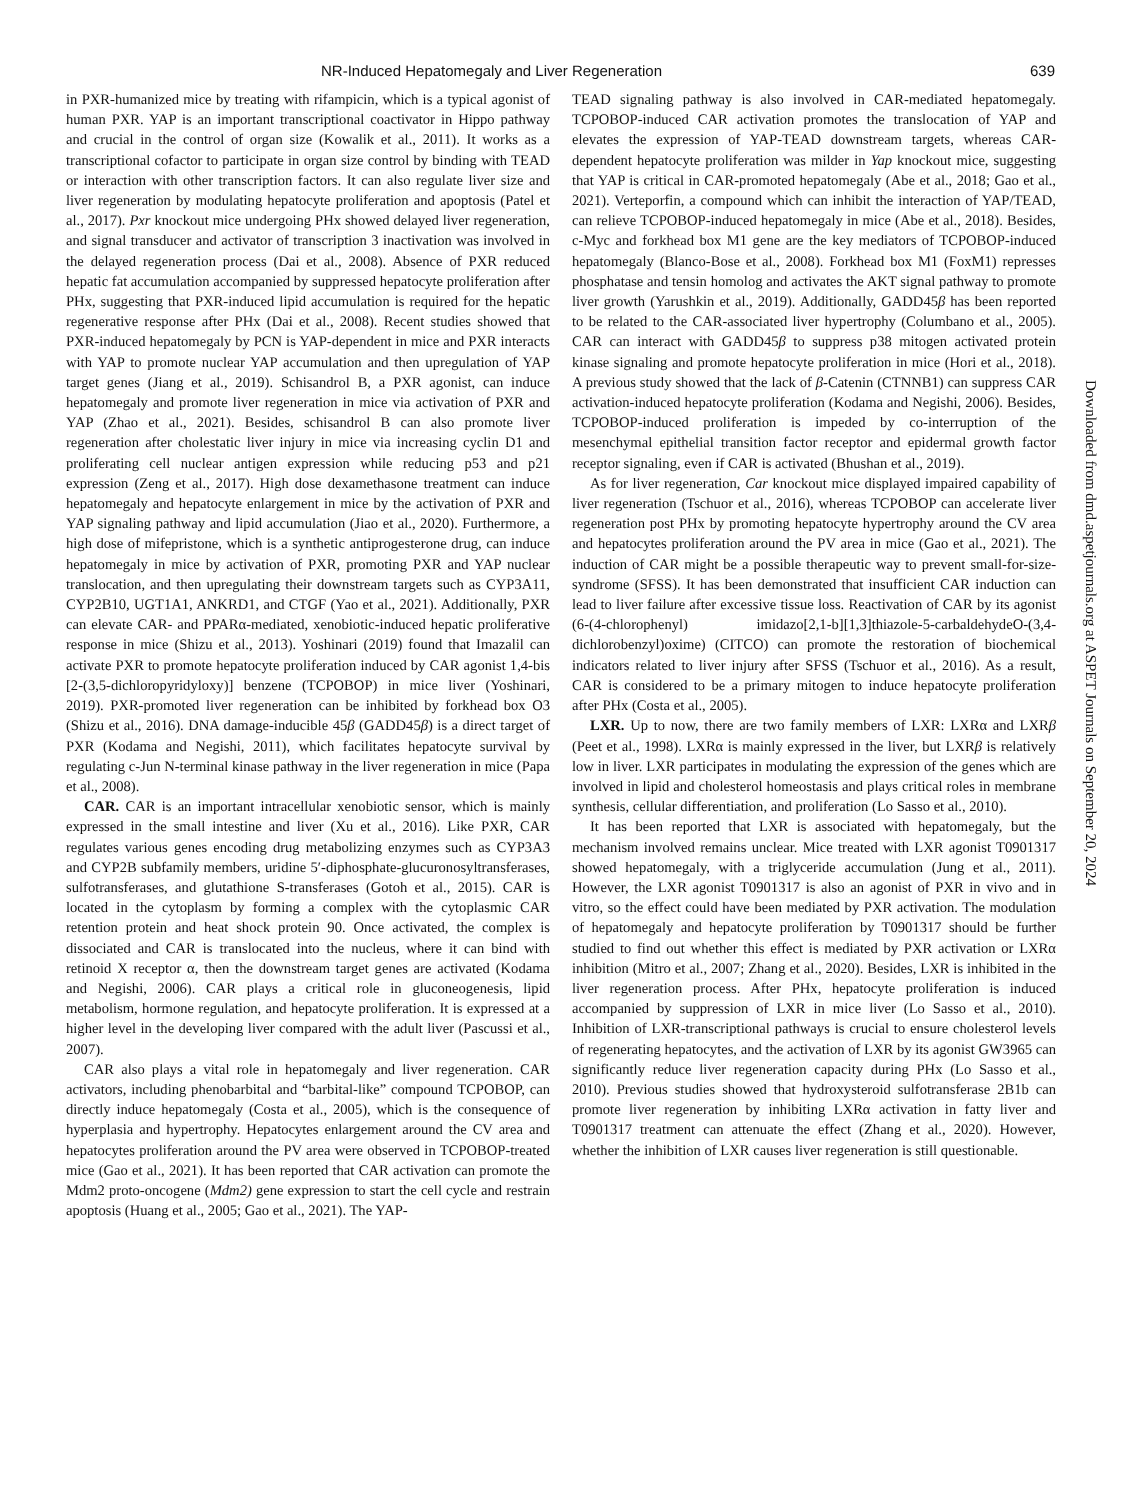NR-Induced Hepatomegaly and Liver Regeneration 639
in PXR-humanized mice by treating with rifampicin, which is a typical agonist of human PXR. YAP is an important transcriptional coactivator in Hippo pathway and crucial in the control of organ size (Kowalik et al., 2011). It works as a transcriptional cofactor to participate in organ size control by binding with TEAD or interaction with other transcription factors. It can also regulate liver size and liver regeneration by modulating hepatocyte proliferation and apoptosis (Patel et al., 2017). Pxr knockout mice undergoing PHx showed delayed liver regeneration, and signal transducer and activator of transcription 3 inactivation was involved in the delayed regeneration process (Dai et al., 2008). Absence of PXR reduced hepatic fat accumulation accompanied by suppressed hepatocyte proliferation after PHx, suggesting that PXR-induced lipid accumulation is required for the hepatic regenerative response after PHx (Dai et al., 2008). Recent studies showed that PXR-induced hepatomegaly by PCN is YAP-dependent in mice and PXR interacts with YAP to promote nuclear YAP accumulation and then upregulation of YAP target genes (Jiang et al., 2019). Schisandrol B, a PXR agonist, can induce hepatomegaly and promote liver regeneration in mice via activation of PXR and YAP (Zhao et al., 2021). Besides, schisandrol B can also promote liver regeneration after cholestatic liver injury in mice via increasing cyclin D1 and proliferating cell nuclear antigen expression while reducing p53 and p21 expression (Zeng et al., 2017). High dose dexamethasone treatment can induce hepatomegaly and hepatocyte enlargement in mice by the activation of PXR and YAP signaling pathway and lipid accumulation (Jiao et al., 2020). Furthermore, a high dose of mifepristone, which is a synthetic antiprogesterone drug, can induce hepatomegaly in mice by activation of PXR, promoting PXR and YAP nuclear translocation, and then upregulating their downstream targets such as CYP3A11, CYP2B10, UGT1A1, ANKRD1, and CTGF (Yao et al., 2021). Additionally, PXR can elevate CAR- and PPARα-mediated, xenobiotic-induced hepatic proliferative response in mice (Shizu et al., 2013). Yoshinari (2019) found that Imazalil can activate PXR to promote hepatocyte proliferation induced by CAR agonist 1,4-bis [2-(3,5-dichloropyridyloxy)] benzene (TCPOBOP) in mice liver (Yoshinari, 2019). PXR-promoted liver regeneration can be inhibited by forkhead box O3 (Shizu et al., 2016). DNA damage-inducible 45β (GADD45β) is a direct target of PXR (Kodama and Negishi, 2011), which facilitates hepatocyte survival by regulating c-Jun N-terminal kinase pathway in the liver regeneration in mice (Papa et al., 2008).
CAR. CAR is an important intracellular xenobiotic sensor, which is mainly expressed in the small intestine and liver (Xu et al., 2016). Like PXR, CAR regulates various genes encoding drug metabolizing enzymes such as CYP3A3 and CYP2B subfamily members, uridine 5′-diphosphate-glucuronosyltransferases, sulfotransferases, and glutathione S-transferases (Gotoh et al., 2015). CAR is located in the cytoplasm by forming a complex with the cytoplasmic CAR retention protein and heat shock protein 90. Once activated, the complex is dissociated and CAR is translocated into the nucleus, where it can bind with retinoid X receptor α, then the downstream target genes are activated (Kodama and Negishi, 2006). CAR plays a critical role in gluconeogenesis, lipid metabolism, hormone regulation, and hepatocyte proliferation. It is expressed at a higher level in the developing liver compared with the adult liver (Pascussi et al., 2007).
CAR also plays a vital role in hepatomegaly and liver regeneration. CAR activators, including phenobarbital and “barbital-like” compound TCPOBOP, can directly induce hepatomegaly (Costa et al., 2005), which is the consequence of hyperplasia and hypertrophy. Hepatocytes enlargement around the CV area and hepatocytes proliferation around the PV area were observed in TCPOBOP-treated mice (Gao et al., 2021). It has been reported that CAR activation can promote the Mdm2 proto-oncogene (Mdm2) gene expression to start the cell cycle and restrain apoptosis (Huang et al., 2005; Gao et al., 2021). The YAP-
TEAD signaling pathway is also involved in CAR-mediated hepatomegaly. TCPOBOP-induced CAR activation promotes the translocation of YAP and elevates the expression of YAP-TEAD downstream targets, whereas CAR-dependent hepatocyte proliferation was milder in Yap knockout mice, suggesting that YAP is critical in CAR-promoted hepatomegaly (Abe et al., 2018; Gao et al., 2021). Verteporfin, a compound which can inhibit the interaction of YAP/TEAD, can relieve TCPOBOP-induced hepatomegaly in mice (Abe et al., 2018). Besides, c-Myc and forkhead box M1 gene are the key mediators of TCPOBOP-induced hepatomegaly (Blanco-Bose et al., 2008). Forkhead box M1 (FoxM1) represses phosphatase and tensin homolog and activates the AKT signal pathway to promote liver growth (Yarushkin et al., 2019). Additionally, GADD45β has been reported to be related to the CAR-associated liver hypertrophy (Columbano et al., 2005). CAR can interact with GADD45β to suppress p38 mitogen activated protein kinase signaling and promote hepatocyte proliferation in mice (Hori et al., 2018). A previous study showed that the lack of β-Catenin (CTNNB1) can suppress CAR activation-induced hepatocyte proliferation (Kodama and Negishi, 2006). Besides, TCPOBOP-induced proliferation is impeded by co-interruption of the mesenchymal epithelial transition factor receptor and epidermal growth factor receptor signaling, even if CAR is activated (Bhushan et al., 2019).
As for liver regeneration, Car knockout mice displayed impaired capability of liver regeneration (Tschuor et al., 2016), whereas TCPOBOP can accelerate liver regeneration post PHx by promoting hepatocyte hypertrophy around the CV area and hepatocytes proliferation around the PV area in mice (Gao et al., 2021). The induction of CAR might be a possible therapeutic way to prevent small-for-size-syndrome (SFSS). It has been demonstrated that insufficient CAR induction can lead to liver failure after excessive tissue loss. Reactivation of CAR by its agonist (6-(4-chlorophenyl) imidazo[2,1-b][1,3]thiazole-5-carbaldehydeO-(3,4-dichlorobenzyl)oxime) (CITCO) can promote the restoration of biochemical indicators related to liver injury after SFSS (Tschuor et al., 2016). As a result, CAR is considered to be a primary mitogen to induce hepatocyte proliferation after PHx (Costa et al., 2005).
LXR. Up to now, there are two family members of LXR: LXRα and LXRβ (Peet et al., 1998). LXRα is mainly expressed in the liver, but LXRβ is relatively low in liver. LXR participates in modulating the expression of the genes which are involved in lipid and cholesterol homeostasis and plays critical roles in membrane synthesis, cellular differentiation, and proliferation (Lo Sasso et al., 2010).
It has been reported that LXR is associated with hepatomegaly, but the mechanism involved remains unclear. Mice treated with LXR agonist T0901317 showed hepatomegaly, with a triglyceride accumulation (Jung et al., 2011). However, the LXR agonist T0901317 is also an agonist of PXR in vivo and in vitro, so the effect could have been mediated by PXR activation. The modulation of hepatomegaly and hepatocyte proliferation by T0901317 should be further studied to find out whether this effect is mediated by PXR activation or LXRα inhibition (Mitro et al., 2007; Zhang et al., 2020). Besides, LXR is inhibited in the liver regeneration process. After PHx, hepatocyte proliferation is induced accompanied by suppression of LXR in mice liver (Lo Sasso et al., 2010). Inhibition of LXR-transcriptional pathways is crucial to ensure cholesterol levels of regenerating hepatocytes, and the activation of LXR by its agonist GW3965 can significantly reduce liver regeneration capacity during PHx (Lo Sasso et al., 2010). Previous studies showed that hydroxysteroid sulfotransferase 2B1b can promote liver regeneration by inhibiting LXRα activation in fatty liver and T0901317 treatment can attenuate the effect (Zhang et al., 2020). However, whether the inhibition of LXR causes liver regeneration is still questionable.
Downloaded from dmd.aspetjournals.org at ASPET Journals on September 20, 2024